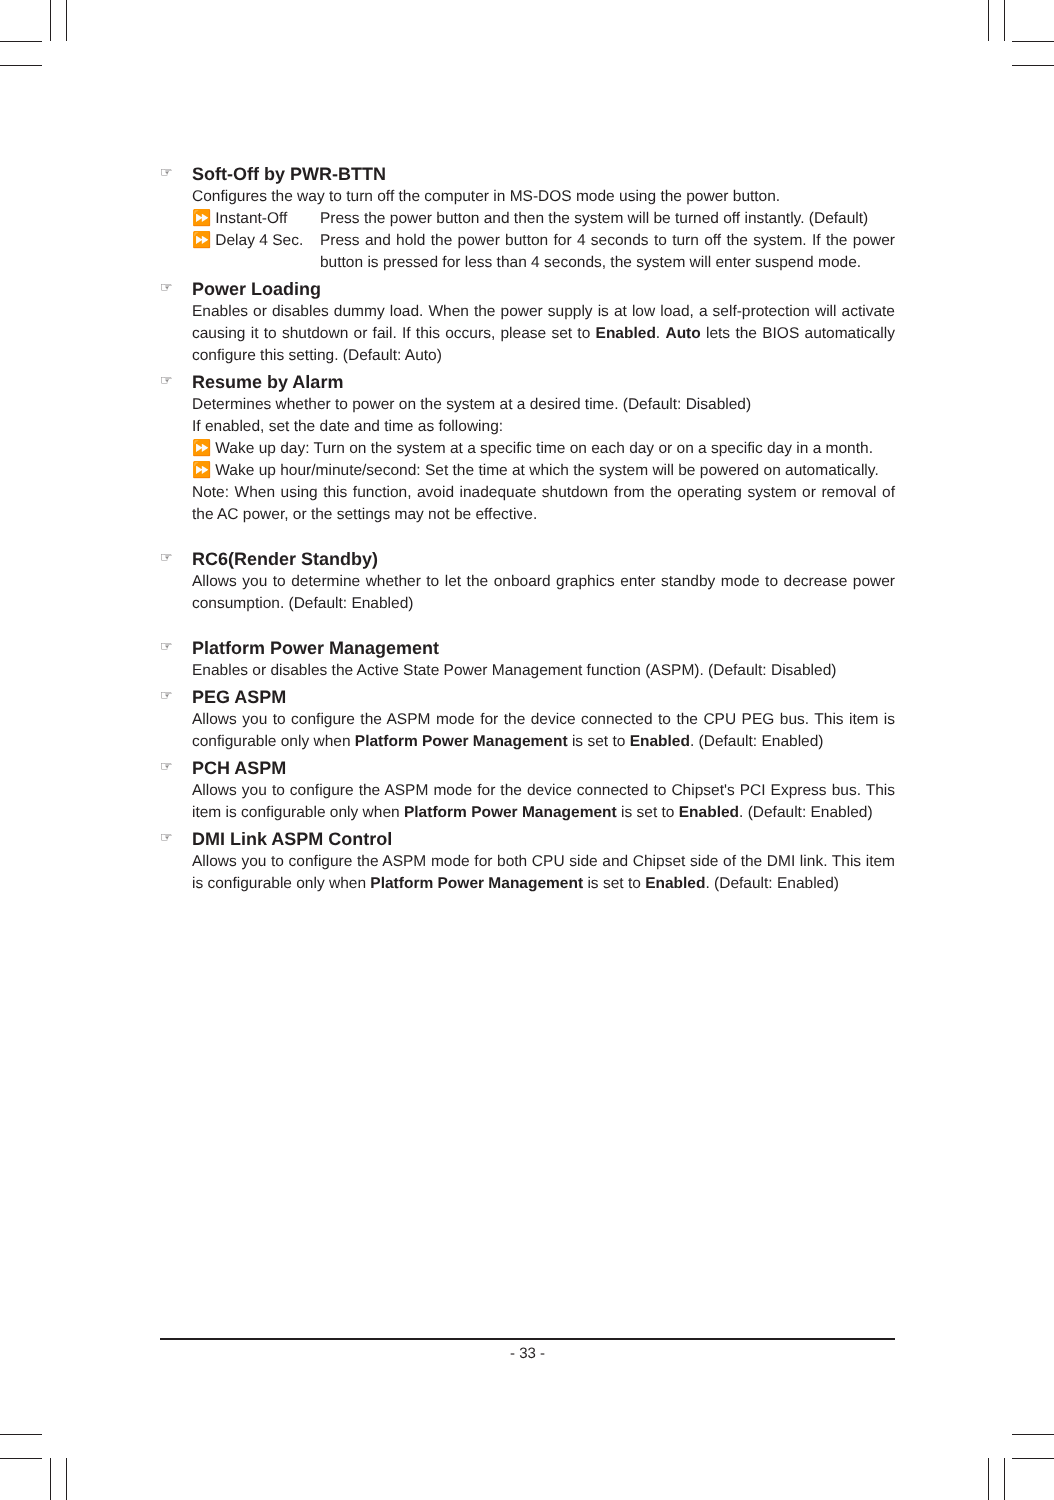☞ Soft-Off by PWR-BTTN
Configures the way to turn off the computer in MS-DOS mode using the power button.
⏩ Instant-Off Press the power button and then the system will be turned off instantly. (Default)
⏩ Delay 4 Sec.
Press and hold the power button for 4 seconds to turn off the system. If the power button is pressed for less than 4 seconds, the system will enter suspend mode.
☞ Power Loading
Enables or disables dummy load. When the power supply is at low load, a self-protection will activate causing it to shutdown or fail. If this occurs, please set to Enabled. Auto lets the BIOS automatically configure this setting. (Default: Auto)
☞ Resume by Alarm
Determines whether to power on the system at a desired time. (Default: Disabled)
If enabled, set the date and time as following:
⏩ Wake up day: Turn on the system at a specific time on each day or on a specific day in a month.
⏩ Wake up hour/minute/second: Set the time at which the system will be powered on automatically.
Note: When using this function, avoid inadequate shutdown from the operating system or removal of the AC power, or the settings may not be effective.
☞ RC6(Render Standby)
Allows you to determine whether to let the onboard graphics enter standby mode to decrease power consumption. (Default: Enabled)
☞ Platform Power Management
Enables or disables the Active State Power Management function (ASPM). (Default: Disabled)
☞ PEG ASPM
Allows you to configure the ASPM mode for the device connected to the CPU PEG bus. This item is configurable only when Platform Power Management is set to Enabled. (Default: Enabled)
☞ PCH ASPM
Allows you to configure the ASPM mode for the device connected to Chipset's PCI Express bus. This item is configurable only when Platform Power Management is set to Enabled. (Default: Enabled)
☞ DMI Link ASPM Control
Allows you to configure the ASPM mode for both CPU side and Chipset side of the DMI link. This item is configurable only when Platform Power Management is set to Enabled. (Default: Enabled)
- 33 -